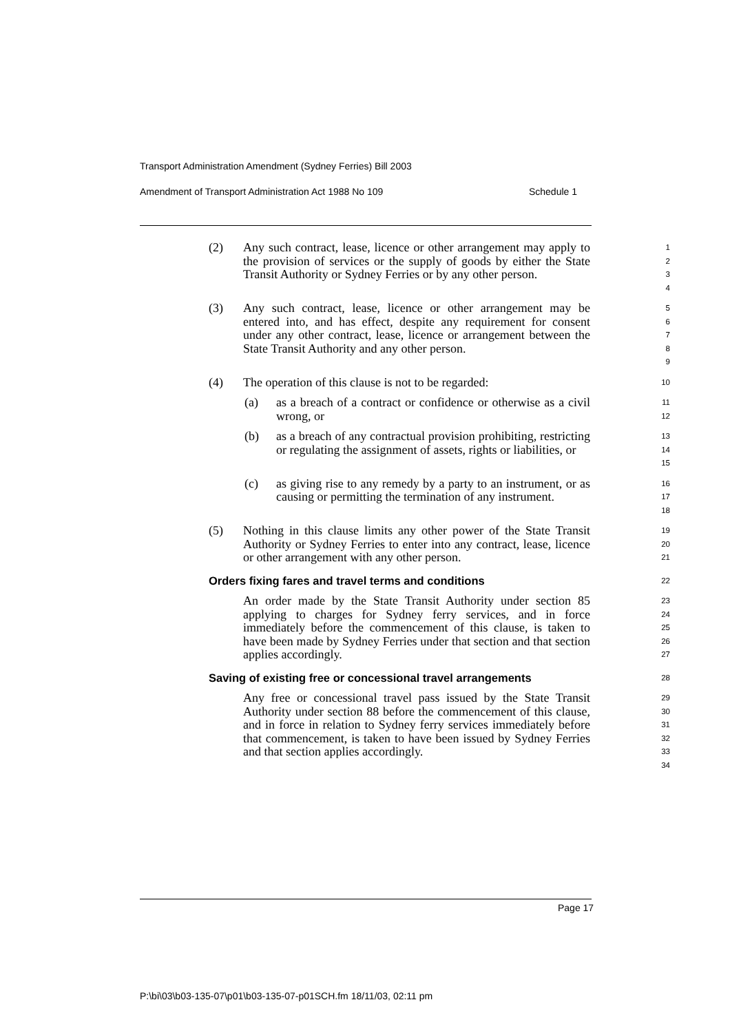Transport Administration Amendment (Sydney Ferries) Bill 2003
Amendment of Transport Administration Act 1988 No 109 Schedule 1
(2) Any such contract, lease, licence or other arrangement may apply to the provision of services or the supply of goods by either the State Transit Authority or Sydney Ferries or by any other person.
1
2
3
4
(3) Any such contract, lease, licence or other arrangement may be entered into, and has effect, despite any requirement for consent under any other contract, lease, licence or arrangement between the State Transit Authority and any other person.
5
6
7
8
9
(4) The operation of this clause is not to be regarded:
10
(a) as a breach of a contract or confidence or otherwise as a civil wrong, or
11
12
(b) as a breach of any contractual provision prohibiting, restricting or regulating the assignment of assets, rights or liabilities, or
13
14
15
(c) as giving rise to any remedy by a party to an instrument, or as causing or permitting the termination of any instrument.
16
17
18
(5) Nothing in this clause limits any other power of the State Transit Authority or Sydney Ferries to enter into any contract, lease, licence or other arrangement with any other person.
19
20
21
Orders fixing fares and travel terms and conditions
22
An order made by the State Transit Authority under section 85 applying to charges for Sydney ferry services, and in force immediately before the commencement of this clause, is taken to have been made by Sydney Ferries under that section and that section applies accordingly.
23
24
25
26
27
Saving of existing free or concessional travel arrangements
28
Any free or concessional travel pass issued by the State Transit Authority under section 88 before the commencement of this clause, and in force in relation to Sydney ferry services immediately before that commencement, is taken to have been issued by Sydney Ferries and that section applies accordingly.
29
30
31
32
33
34
Page 17
P:\bi\03\b03-135-07\p01\b03-135-07-p01SCH.fm 18/11/03, 02:11 pm